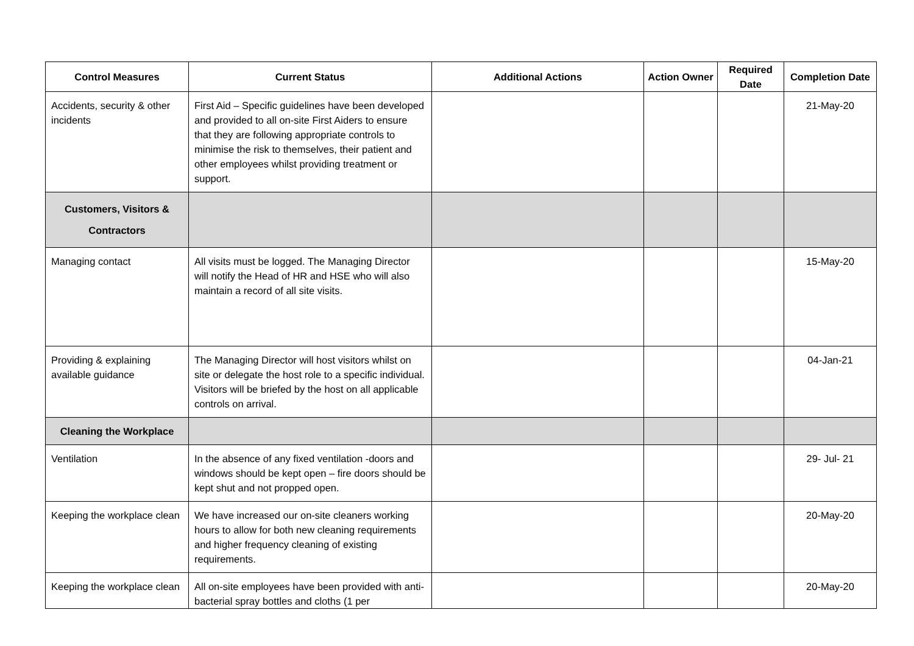| Control Measures | Current Status | Additional Actions | Action Owner | Required Date | Completion Date |
| --- | --- | --- | --- | --- | --- |
| Accidents, security & other incidents | First Aid – Specific guidelines have been developed and provided to all on-site First Aiders to ensure that they are following appropriate controls to minimise the risk to themselves, their patient and other employees whilst providing treatment or support. | | | | 21-May-20 |
| Customers, Visitors & Contractors | | | | | |
| Managing contact | All visits must be logged. The Managing Director will notify the Head of HR and HSE who will also maintain a record of all site visits. | | | | 15-May-20 |
| Providing & explaining available guidance | The Managing Director will host visitors whilst on site or delegate the host role to a specific individual. Visitors will be briefed by the host on all applicable controls on arrival. | | | | 04-Jan-21 |
| Cleaning the Workplace | | | | | |
| Ventilation | In the absence of any fixed ventilation -doors and windows should be kept open – fire doors should be kept shut and not propped open. | | | | 29- Jul- 21 |
| Keeping the workplace clean | We have increased our on-site cleaners working hours to allow for both new cleaning requirements and higher frequency cleaning of existing requirements. | | | | 20-May-20 |
| Keeping the workplace clean | All on-site employees have been provided with anti-bacterial spray bottles and cloths (1 per | | | | 20-May-20 |